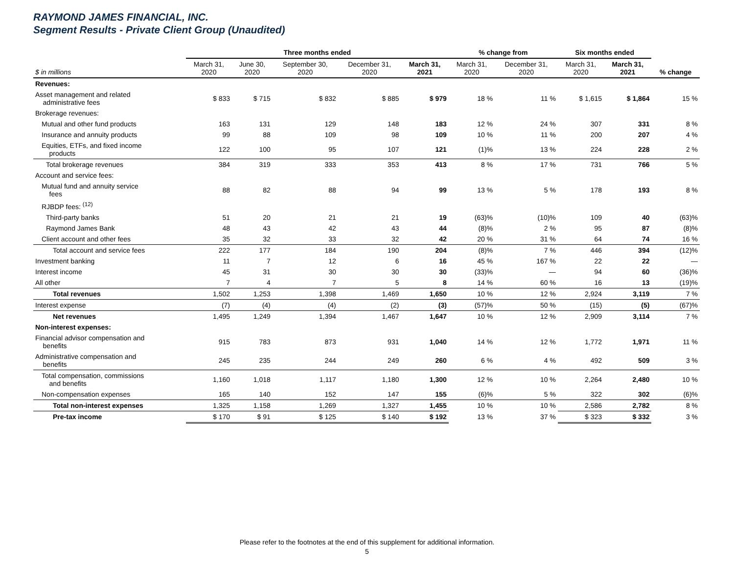RAYMOND JAMES FINANCIAL, INC.
Segment Results - Private Client Group (Unaudited)
| | Three months ended | | | | | % change from | | Six months ended | | |
| --- | --- | --- | --- | --- | --- | --- | --- | --- | --- | --- |
| $ in millions | March 31, 2020 | June 30, 2020 | September 30, 2020 | December 31, 2020 | March 31, 2021 | March 31, 2020 | December 31, 2020 | March 31, 2020 | March 31, 2021 | % change |
| Revenues: | | | | | | | | | | |
| Asset management and related administrative fees | $ 833 | $ 715 | $ 832 | $ 885 | $ 979 | 18 % | 11 % | $ 1,615 | $ 1,864 | 15 % |
| Brokerage revenues: | | | | | | | | | | |
| Mutual and other fund products | 163 | 131 | 129 | 148 | 183 | 12 % | 24 % | 307 | 331 | 8 % |
| Insurance and annuity products | 99 | 88 | 109 | 98 | 109 | 10 % | 11 % | 200 | 207 | 4 % |
| Equities, ETFs, and fixed income products | 122 | 100 | 95 | 107 | 121 | (1)% | 13 % | 224 | 228 | 2 % |
| Total brokerage revenues | 384 | 319 | 333 | 353 | 413 | 8 % | 17 % | 731 | 766 | 5 % |
| Account and service fees: | | | | | | | | | | |
| Mutual fund and annuity service fees | 88 | 82 | 88 | 94 | 99 | 13 % | 5 % | 178 | 193 | 8 % |
| RJBDP fees: <sup>(12)</sup> | | | | | | | | | | |
| Third-party banks | 51 | 20 | 21 | 21 | 19 | (63)% | (10)% | 109 | 40 | (63)% |
| Raymond James Bank | 48 | 43 | 42 | 43 | 44 | (8)% | 2 % | 95 | 87 | (8)% |
| Client account and other fees | 35 | 32 | 33 | 32 | 42 | 20 % | 31 % | 64 | 74 | 16 % |
| Total account and service fees | 222 | 177 | 184 | 190 | 204 | (8)% | 7 % | 446 | 394 | (12)% |
| Investment banking | 11 | 7 | 12 | 6 | 16 | 45 % | 167 % | 22 | 22 | — |
| Interest income | 45 | 31 | 30 | 30 | 30 | (33)% | — | 94 | 60 | (36)% |
| All other | 7 | 4 | 7 | 5 | 8 | 14 % | 60 % | 16 | 13 | (19)% |
| Total revenues | 1,502 | 1,253 | 1,398 | 1,469 | 1,650 | 10 % | 12 % | 2,924 | 3,119 | 7 % |
| Interest expense | (7) | (4) | (4) | (2) | (3) | (57)% | 50 % | (15) | (5) | (67)% |
| Net revenues | 1,495 | 1,249 | 1,394 | 1,467 | 1,647 | 10 % | 12 % | 2,909 | 3,114 | 7 % |
| Non-interest expenses: | | | | | | | | | | |
| Financial advisor compensation and benefits | 915 | 783 | 873 | 931 | 1,040 | 14 % | 12 % | 1,772 | 1,971 | 11 % |
| Administrative compensation and benefits | 245 | 235 | 244 | 249 | 260 | 6 % | 4 % | 492 | 509 | 3 % |
| Total compensation, commissions and benefits | 1,160 | 1,018 | 1,117 | 1,180 | 1,300 | 12 % | 10 % | 2,264 | 2,480 | 10 % |
| Non-compensation expenses | 165 | 140 | 152 | 147 | 155 | (6)% | 5 % | 322 | 302 | (6)% |
| Total non-interest expenses | 1,325 | 1,158 | 1,269 | 1,327 | 1,455 | 10 % | 10 % | 2,586 | 2,782 | 8 % |
| Pre-tax income | $ 170 | $ 91 | $ 125 | $ 140 | $ 192 | 13 % | 37 % | $ 323 | $ 332 | 3 % |
Please refer to the footnotes at the end of this supplement for additional information.
5